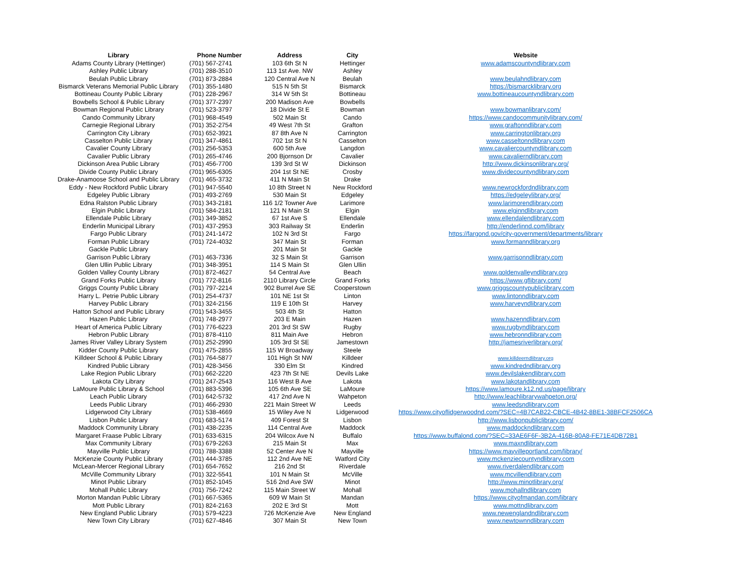| Library | Phone Number | Address | City | Website |
| --- | --- | --- | --- | --- |
| Adams County Library (Hettinger) | (701) 567-2741 | 103 6th St N | Hettinger | www.adamscountyndlibrary.com |
| Ashley Public Library | (701) 288-3510 | 113 1st Ave. NW | Ashley | |
| Beulah Public Library | (701) 873-2884 | 120 Central Ave N | Beulah | www.beulahndlibrary.com |
| Bismarck Veterans Memorial Public Library | (701) 355-1480 | 515 N 5th St | Bismarck | https://bismarcklibrary.org |
| Bottineau County Public Library | (701) 228-2967 | 314 W 5th St | Bottineau | www.bottineaucountyndlibrary.com |
| Bowbells School & Public Library | (701) 377-2397 | 200 Madison Ave | Bowbells | |
| Bowman Regional Public Library | (701) 523-3797 | 18 Divide St E | Bowman | www.bowmanlibrary.com/ |
| Cando Community Library | (701) 968-4549 | 502 Main St | Cando | https://www.candocommunitylibrary.com/ |
| Carnegie Regional Library | (701) 352-2754 | 49 West 7th St | Grafton | www.graftonndlibrary.com |
| Carrington City Library | (701) 652-3921 | 87 8th Ave N | Carrington | www.carringtonlibrary.org |
| Casselton Public Library | (701) 347-4861 | 702 1st St N | Casselton | www.casseltonndlibrary.com |
| Cavalier County Library | (701) 256-5353 | 600 5th Ave | Langdon | www.cavaliercountyndlibrary.com |
| Cavalier Public Library | (701) 265-4746 | 200 Bjornson Dr | Cavalier | www.cavalierndlibrary.com |
| Dickinson Area Public Library | (701) 456-7700 | 139 3rd St W | Dickinson | http://www.dickinsonlibrary.org/ |
| Divide County Public Library | (701) 965-6305 | 204 1st St NE | Crosby | www.dividecountyndlibrary.com |
| Drake-Anamoose School and Public Library | (701) 465-3732 | 411 N Main St | Drake | |
| Eddy - New Rockford Public Library | (701) 947-5540 | 10 8th Street N | New Rockford | www.newrockfordndlibrary.com |
| Edgeley Public Library | (701) 493-2769 | 530 Main St | Edgeley | https://edgeleylibrary.org/ |
| Edna Ralston Public Library | (701) 343-2181 | 116 1/2 Towner Ave | Larimore | www.larimorendlibrary.com |
| Elgin Public Library | (701) 584-2181 | 121 N Main St | Elgin | www.elginndlibrary.com |
| Ellendale Public Library | (701) 349-3852 | 67 1st Ave S | Ellendale | www.ellendalendlibrary.com |
| Enderlin Municipal Library | (701) 437-2953 | 303 Railway St | Enderlin | http://enderlinnd.com/library |
| Fargo Public Library | (701) 241-1472 | 102 N 3rd St | Fargo | https://fargond.gov/city-government/departments/library |
| Forman Public Library | (701) 724-4032 | 347 Main St | Forman | www.formanndlibrary.org |
| Gackle Public Library | | 201 Main St | Gackle | |
| Garrison Public Library | (701) 463-7336 | 32 S Main St | Garrison | www.garrisonndlibrary.com |
| Glen Ullin Public Library | (701) 348-3951 | 114 S Main St | Glen Ullin | |
| Golden Valley County Library | (701) 872-4627 | 54 Central Ave | Beach | www.goldenvalleyndlibrary.org |
| Grand Forks Public Library | (701) 772-8116 | 2110 Library Circle | Grand Forks | https://www.gflibrary.com/ |
| Griggs County Public Library | (701) 797-2214 | 902 Burrel Ave SE | Cooperstown | www.griggscountypubliclibrary.com |
| Harry L. Petrie Public Library | (701) 254-4737 | 101 NE 1st St | Linton | www.lintonndlibrary.com |
| Harvey Public Library | (701) 324-2156 | 119 E 10th St | Harvey | www.harveyndlibrary.com |
| Hatton School and Public Library | (701) 543-3455 | 503 4th St | Hatton | |
| Hazen Public Library | (701) 748-2977 | 203 E Main | Hazen | www.hazenndlibrary.com |
| Heart of America Public Library | (701) 776-6223 | 201 3rd St SW | Rugby | www.rugbyndlibrary.com |
| Hebron Public Library | (701) 878-4110 | 811 Main Ave | Hebron | www.hebronndlibrary.com |
| James River Valley Library System | (701) 252-2990 | 105 3rd St SE | Jamestown | http://jamesriverlibrary.org/ |
| Kidder County Public Library | (701) 475-2855 | 115 W Broadway | Steele | |
| Killdeer School & Public Library | (701) 764-5877 | 101 High St NW | Killdeer | www.killdeerndlibrary.org |
| Kindred Public Library | (701) 428-3456 | 330 Elm St | Kindred | www.kindredndlibrary.org |
| Lake Region Public Library | (701) 662-2220 | 423 7th St NE | Devils Lake | www.devilslakendlibrary.com |
| Lakota City Library | (701) 247-2543 | 116 West B Ave | Lakota | www.lakotandlibrary.com |
| LaMoure Public Library & School | (701) 883-5396 | 105 6th Ave SE | LaMoure | https://www.lamoure.k12.nd.us/page/library |
| Leach Public Library | (701) 642-5732 | 417 2nd Ave N | Wahpeton | http://www.leachlibrarywahpeton.org/ |
| Leeds Public Library | (701) 466-2930 | 221 Main Street W | Leeds | www.leedsndlibrary.com |
| Lidgerwood City Library | (701) 538-4669 | 15 Wiley Ave N | Lidgerwood | https://www.cityoflidgerwoodnd.com/?SEC=4B7CAB22-CBCE-4B42-8BE1-38BFCF2506CA |
| Lisbon Public Library | (701) 683-5174 | 409 Forest St | Lisbon | http://www.lisbonpubliclibrary.com/ |
| Maddock Community Library | (701) 438-2235 | 114 Central Ave | Maddock | www.maddockndlibrary.com |
| Margaret Fraase Public Library | (701) 633-6315 | 204 Wilcox Ave N | Buffalo | https://www.buffalond.com/?SEC=33AE6F6F-3B2A-416B-80A8-FE71E4DB72B1 |
| Max Community Library | (701) 679-2263 | 215 Main St | Max | www.maxndlibrary.com |
| Mayville Public Library | (701) 788-3388 | 52 Center Ave N | Mayville | https://www.mayvilleportland.com/library/ |
| McKenzie County Public Library | (701) 444-3785 | 112 2nd Ave NE | Watford City | www.mckenziecountyndlibrary.com |
| McLean-Mercer Regional Library | (701) 654-7652 | 216 2nd St | Riverdale | www.riverdalendlibrary.com |
| McVille Community Library | (701) 322-5541 | 101 N Main St | McVille | www.mcvillendlibrary.com |
| Minot Public Library | (701) 852-1045 | 516 2nd Ave SW | Minot | http://www.minotlibrary.org/ |
| Mohall Public Library | (701) 756-7242 | 115 Main Street W | Mohall | www.mohallndlibrary.com |
| Morton Mandan Public Library | (701) 667-5365 | 609 W Main St | Mandan | https://www.cityofmandan.com/library |
| Mott Public Library | (701) 824-2163 | 202 E 3rd St | Mott | www.mottndlibrary.com |
| New England Public Library | (701) 579-4223 | 726 McKenzie Ave | New England | www.newenglandndlibrary.com |
| New Town City Library | (701) 627-4846 | 307 Main St | New Town | www.newtownndlibrary.com |